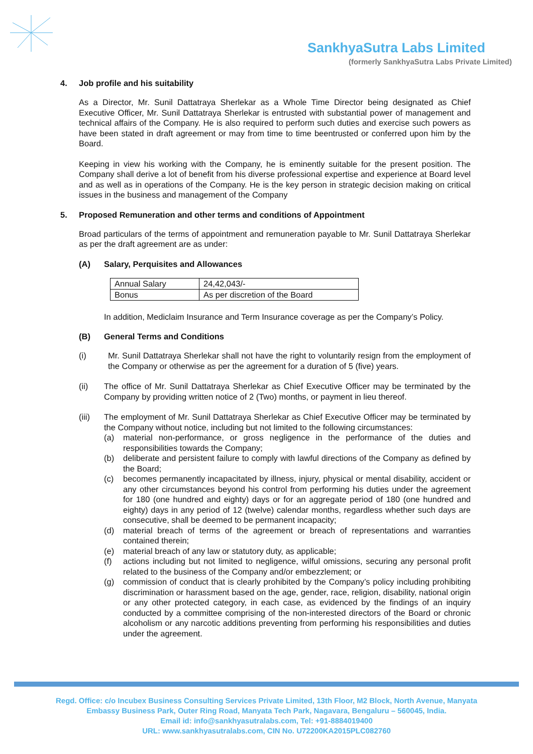SankhyaSutra Labs Limited
(formerly SankhyaSutra Labs Private Limited)
4. Job profile and his suitability
As a Director, Mr. Sunil Dattatraya Sherlekar as a Whole Time Director being designated as Chief Executive Officer, Mr. Sunil Dattatraya Sherlekar is entrusted with substantial power of management and technical affairs of the Company. He is also required to perform such duties and exercise such powers as have been stated in draft agreement or may from time to time beentrusted or conferred upon him by the Board.
Keeping in view his working with the Company, he is eminently suitable for the present position. The Company shall derive a lot of benefit from his diverse professional expertise and experience at Board level and as well as in operations of the Company. He is the key person in strategic decision making on critical issues in the business and management of the Company
5. Proposed Remuneration and other terms and conditions of Appointment
Broad particulars of the terms of appointment and remuneration payable to Mr. Sunil Dattatraya Sherlekar as per the draft agreement are as under:
(A) Salary, Perquisites and Allowances
| Annual Salary | 24,42,043/- |
| Bonus | As per discretion of the Board |
In addition, Mediclaim Insurance and Term Insurance coverage as per the Company’s Policy.
(B) General Terms and Conditions
(i) Mr. Sunil Dattatraya Sherlekar shall not have the right to voluntarily resign from the employment of the Company or otherwise as per the agreement for a duration of 5 (five) years.
(ii) The office of Mr. Sunil Dattatraya Sherlekar as Chief Executive Officer may be terminated by the Company by providing written notice of 2 (Two) months, or payment in lieu thereof.
(iii) The employment of Mr. Sunil Dattatraya Sherlekar as Chief Executive Officer may be terminated by the Company without notice, including but not limited to the following circumstances:
(a) material non-performance, or gross negligence in the performance of the duties and responsibilities towards the Company;
(b) deliberate and persistent failure to comply with lawful directions of the Company as defined by the Board;
(c) becomes permanently incapacitated by illness, injury, physical or mental disability, accident or any other circumstances beyond his control from performing his duties under the agreement for 180 (one hundred and eighty) days or for an aggregate period of 180 (one hundred and eighty) days in any period of 12 (twelve) calendar months, regardless whether such days are consecutive, shall be deemed to be permanent incapacity;
(d) material breach of terms of the agreement or breach of representations and warranties contained therein;
(e) material breach of any law or statutory duty, as applicable;
(f) actions including but not limited to negligence, wilful omissions, securing any personal profit related to the business of the Company and/or embezzlement; or
(g) commission of conduct that is clearly prohibited by the Company’s policy including prohibiting discrimination or harassment based on the age, gender, race, religion, disability, national origin or any other protected category, in each case, as evidenced by the findings of an inquiry conducted by a committee comprising of the non-interested directors of the Board or chronic alcoholism or any narcotic additions preventing from performing his responsibilities and duties under the agreement.
Regd. Office: c/o Incubex Business Consulting Services Private Limited, 13th Floor, M2 Block, North Avenue, Manyata
Embassy Business Park, Outer Ring Road, Manyata Tech Park, Nagavara, Bengaluru – 560045, India.
Email id: info@sankhyasutralabs.com, Tel: +91-8884019400
URL: www.sankhyasutralabs.com, CIN No. U72200KA2015PLC082760